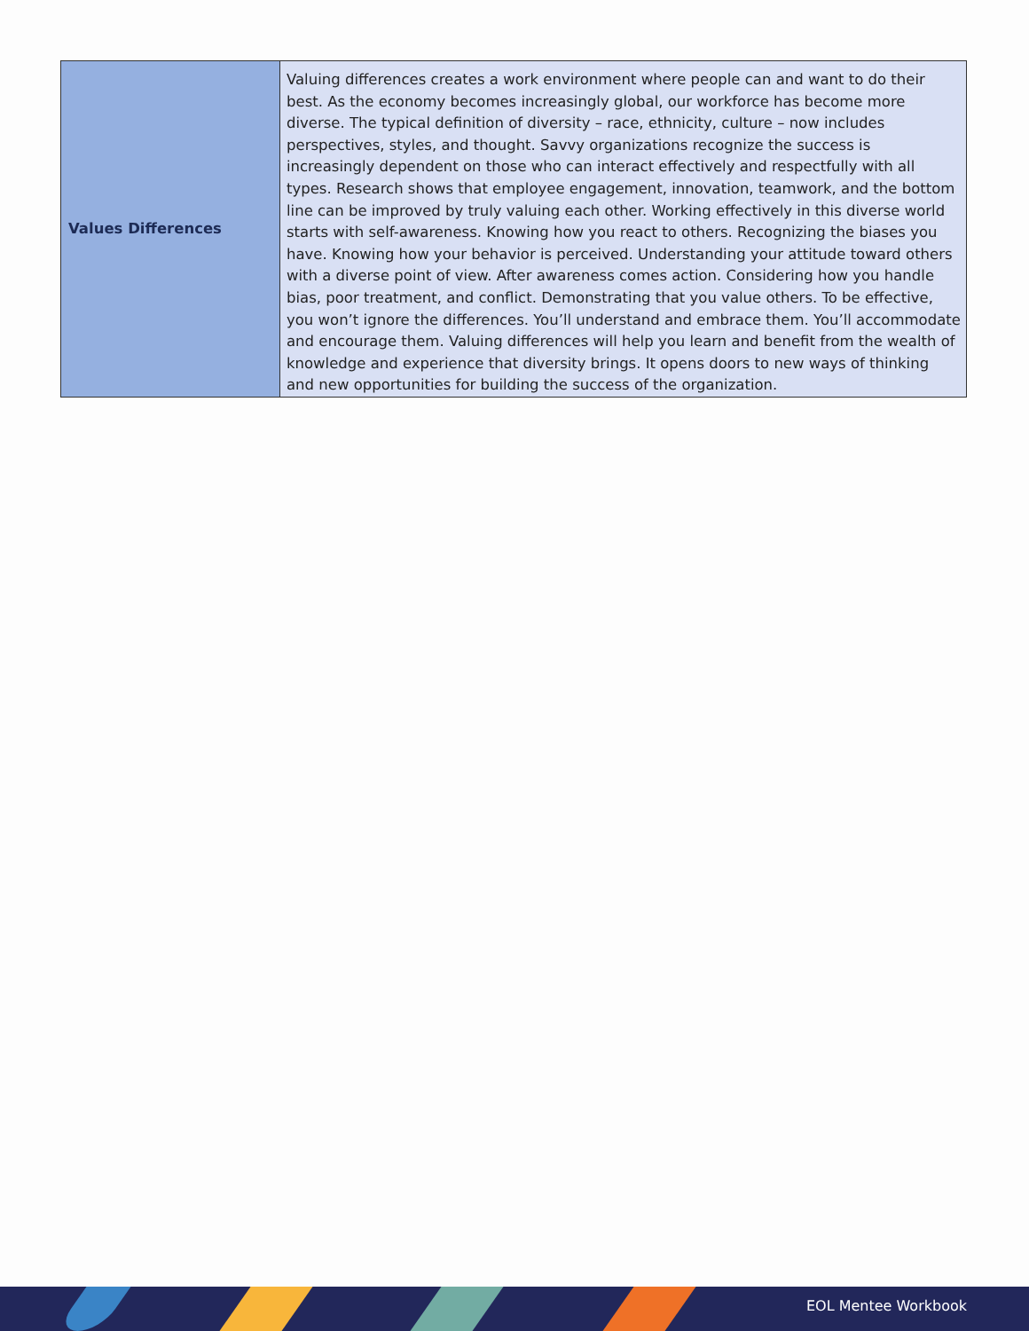| Values Differences | Valuing differences creates a work environment where people can and want to do their best. As the economy becomes increasingly global, our workforce has become more diverse. The typical definition of diversity – race, ethnicity, culture – now includes perspectives, styles, and thought. Savvy organizations recognize the success is increasingly dependent on those who can interact effectively and respectfully with all types. Research shows that employee engagement, innovation, teamwork, and the bottom line can be improved by truly valuing each other. Working effectively in this diverse world starts with self-awareness. Knowing how you react to others. Recognizing the biases you have. Knowing how your behavior is perceived. Understanding your attitude toward others with a diverse point of view. After awareness comes action. Considering how you handle bias, poor treatment, and conflict. Demonstrating that you value others. To be effective, you won’t ignore the differences. You’ll understand and embrace them. You’ll accommodate and encourage them. Valuing differences will help you learn and benefit from the wealth of knowledge and experience that diversity brings. It opens doors to new ways of thinking and new opportunities for building the success of the organization. |
EOL Mentee Workbook